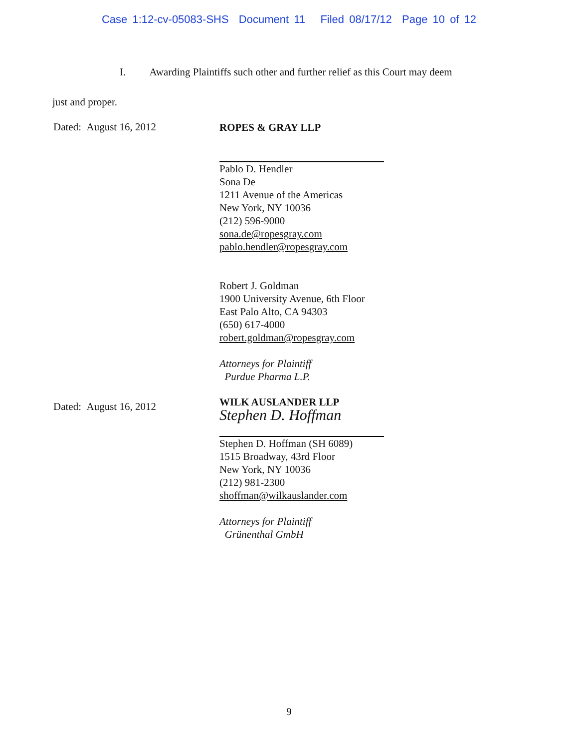Case 1:12-cv-05083-SHS Document 11 Filed 08/17/12 Page 10 of 12
I. Awarding Plaintiffs such other and further relief as this Court may deem
just and proper.
Dated: August 16, 2012
ROPES & GRAY LLP
Pablo D. Hendler
Sona De
1211 Avenue of the Americas
New York, NY 10036
(212) 596-9000
sona.de@ropesgray.com
pablo.hendler@ropesgray.com
Robert J. Goldman
1900 University Avenue, 6th Floor
East Palo Alto, CA 94303
(650) 617-4000
robert.goldman@ropesgray.com
Attorneys for Plaintiff
Purdue Pharma L.P.
Dated: August 16, 2012
WILK AUSLANDER LLP
Stephen D. Hoffman
Stephen D. Hoffman (SH 6089)
1515 Broadway, 43rd Floor
New York, NY 10036
(212) 981-2300
shoffman@wilkauslander.com
Attorneys for Plaintiff
Grünenthal GmbH
9